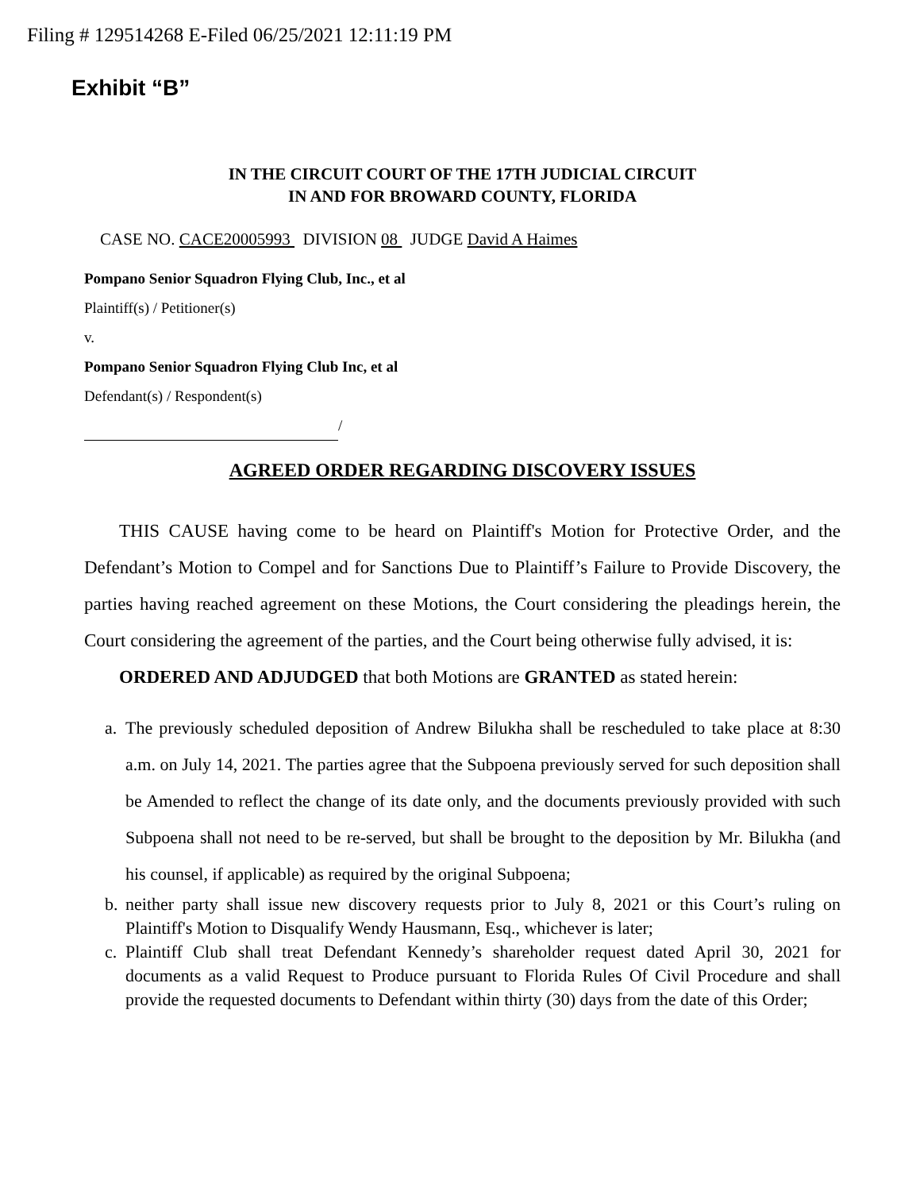Filing # 129514268 E-Filed 06/25/2021 12:11:19 PM
Exhibit “B”
IN THE CIRCUIT COURT OF THE 17TH JUDICIAL CIRCUIT
IN AND FOR BROWARD COUNTY, FLORIDA
CASE NO. CACE20005993 DIVISION 08 JUDGE David A Haimes
Pompano Senior Squadron Flying Club, Inc., et al
Plaintiff(s) / Petitioner(s)
v.
Pompano Senior Squadron Flying Club Inc, et al
Defendant(s) / Respondent(s)
/
AGREED ORDER REGARDING DISCOVERY ISSUES
THIS CAUSE having come to be heard on Plaintiff's Motion for Protective Order, and the Defendant’s Motion to Compel and for Sanctions Due to Plaintiff’s Failure to Provide Discovery, the parties having reached agreement on these Motions, the Court considering the pleadings herein, the Court considering the agreement of the parties, and the Court being otherwise fully advised, it is:
ORDERED AND ADJUDGED that both Motions are GRANTED as stated herein:
a. The previously scheduled deposition of Andrew Bilukha shall be rescheduled to take place at 8:30 a.m. on July 14, 2021. The parties agree that the Subpoena previously served for such deposition shall be Amended to reflect the change of its date only, and the documents previously provided with such Subpoena shall not need to be re-served, but shall be brought to the deposition by Mr. Bilukha (and his counsel, if applicable) as required by the original Subpoena;
b. neither party shall issue new discovery requests prior to July 8, 2021 or this Court’s ruling on Plaintiff's Motion to Disqualify Wendy Hausmann, Esq., whichever is later;
c. Plaintiff Club shall treat Defendant Kennedy’s shareholder request dated April 30, 2021 for documents as a valid Request to Produce pursuant to Florida Rules Of Civil Procedure and shall provide the requested documents to Defendant within thirty (30) days from the date of this Order;